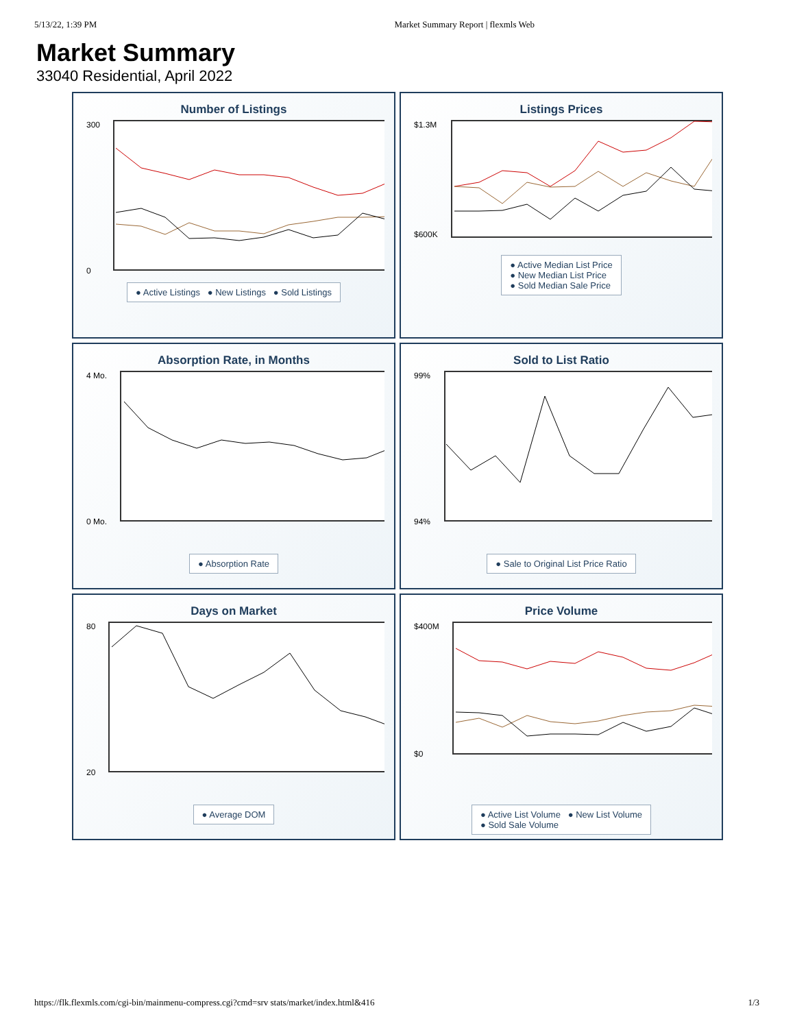5/13/22, 1:39 PM Market Summary Report | flexmls Web
Market Summary
33040 Residential, April 2022
Number of Listings
300
0
● Active Listings ● New Listings ● Sold Listings
Listings Prices
$1.3M
$600K
● Active Median List Price
● New Median List Price
● Sold Median Sale Price
Absorption Rate, in Months
4 Mo.
0 Mo.
● Absorption Rate
Sold to List Ratio
99%
94%
● Sale to Original List Price Ratio
Days on Market
80
20
● Average DOM
Price Volume
$400M
$0
● Active List Volume ● New List Volume
● Sold Sale Volume
https://flk.flexmls.com/cgi-bin/mainmenu-compress.cgi?cmd=srv stats/market/index.html&416 1/3